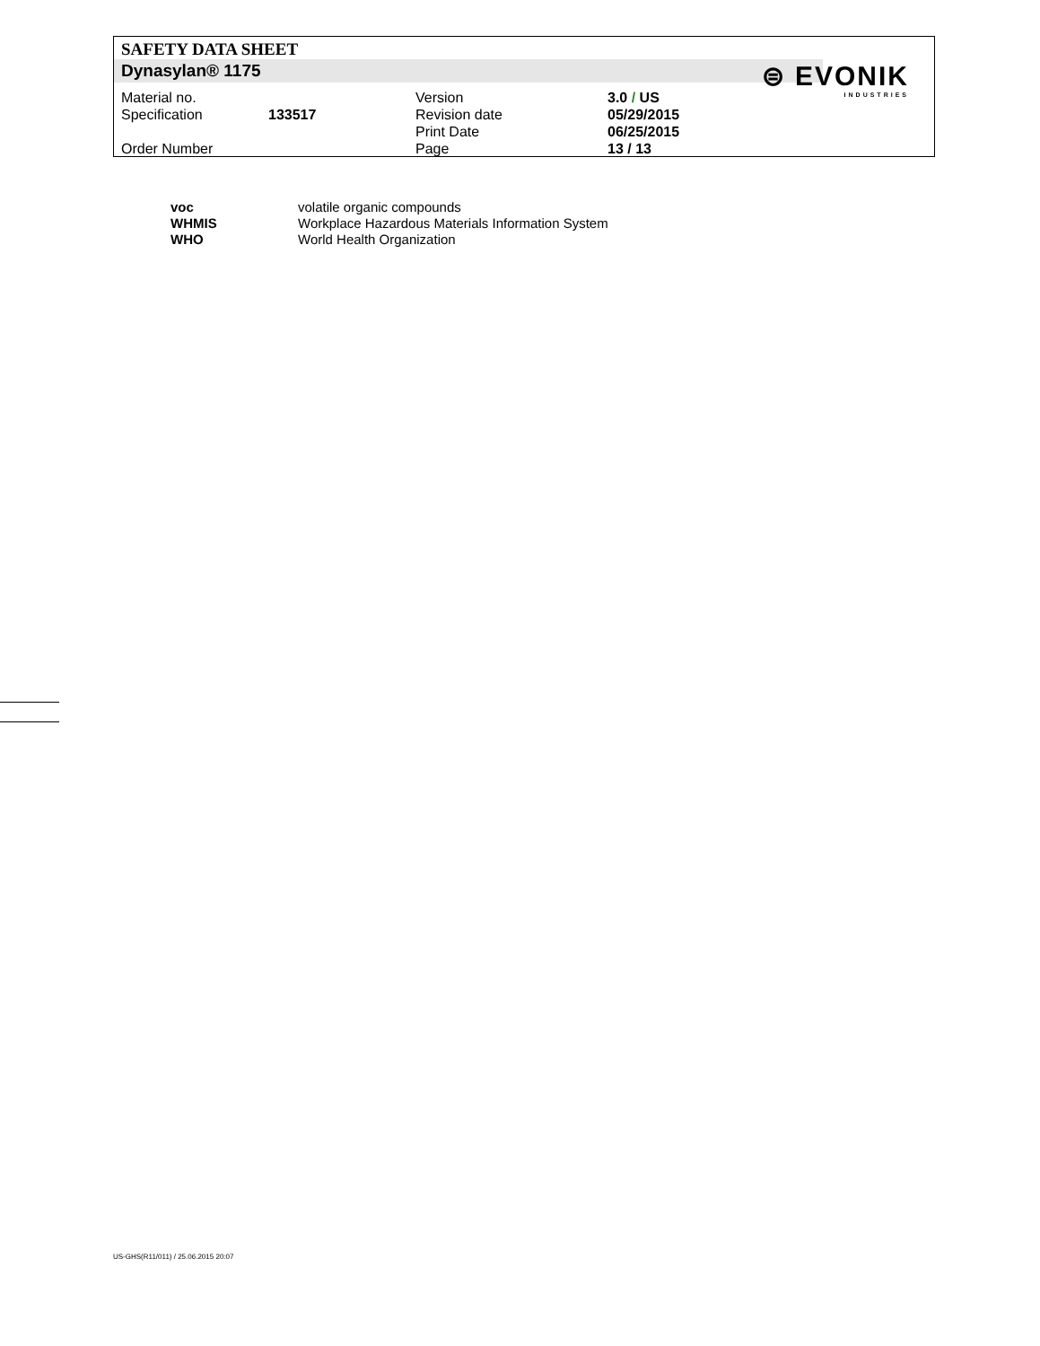SAFETY DATA SHEET
Dynasylan® 1175
⊜ EVONIK
INDUSTRIES
| Material no. | | Version | 3.0 / US |
| Specification | 133517 | Revision date | 05/29/2015 |
| | | Print Date | 06/25/2015 |
| Order Number | | Page | 13 / 13 |
| voc | volatile organic compounds |
| WHMIS | Workplace Hazardous Materials Information System |
| WHO | World Health Organization |
US-GHS(R11/011) / 25.06.2015 20:07